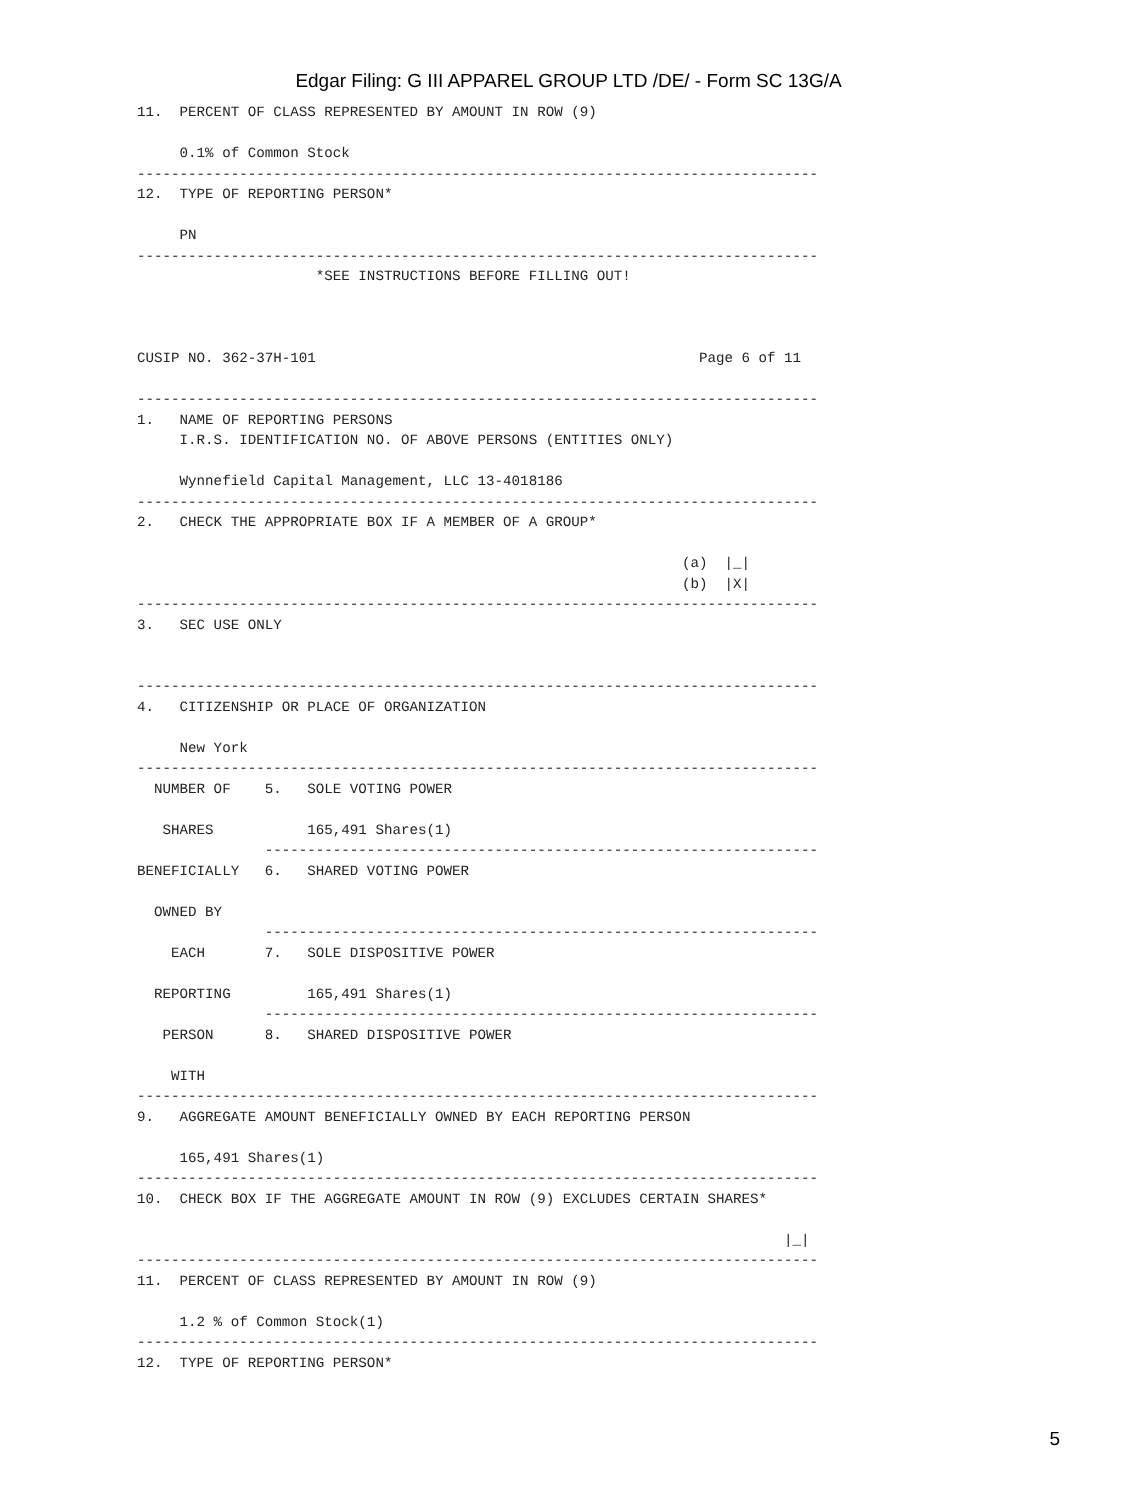Edgar Filing: G III APPAREL GROUP LTD /DE/ - Form SC 13G/A
11.  PERCENT OF CLASS REPRESENTED BY AMOUNT IN ROW (9)

     0.1% of Common Stock
--------------------------------------------------------------------------------
12.  TYPE OF REPORTING PERSON*

     PN
--------------------------------------------------------------------------------
                     *SEE INSTRUCTIONS BEFORE FILLING OUT!



CUSIP NO. 362-37H-101                                             Page 6 of 11

--------------------------------------------------------------------------------
1.   NAME OF REPORTING PERSONS
     I.R.S. IDENTIFICATION NO. OF ABOVE PERSONS (ENTITIES ONLY)

     Wynnefield Capital Management, LLC 13-4018186
--------------------------------------------------------------------------------
2.   CHECK THE APPROPRIATE BOX IF A MEMBER OF A GROUP*

                                                                (a)  |_|
                                                                (b)  |X|
--------------------------------------------------------------------------------
3.   SEC USE ONLY


--------------------------------------------------------------------------------
4.   CITIZENSHIP OR PLACE OF ORGANIZATION

     New York
--------------------------------------------------------------------------------
  NUMBER OF    5.   SOLE VOTING POWER

   SHARES           165,491 Shares(1)
               -----------------------------------------------------------------
BENEFICIALLY   6.   SHARED VOTING POWER

  OWNED BY
               -----------------------------------------------------------------
    EACH       7.   SOLE DISPOSITIVE POWER

  REPORTING         165,491 Shares(1)
               -----------------------------------------------------------------
   PERSON      8.   SHARED DISPOSITIVE POWER

    WITH
--------------------------------------------------------------------------------
9.   AGGREGATE AMOUNT BENEFICIALLY OWNED BY EACH REPORTING PERSON

     165,491 Shares(1)
--------------------------------------------------------------------------------
10.  CHECK BOX IF THE AGGREGATE AMOUNT IN ROW (9) EXCLUDES CERTAIN SHARES*

                                                                            |_|
--------------------------------------------------------------------------------
11.  PERCENT OF CLASS REPRESENTED BY AMOUNT IN ROW (9)

     1.2 % of Common Stock(1)
--------------------------------------------------------------------------------
12.  TYPE OF REPORTING PERSON*
5